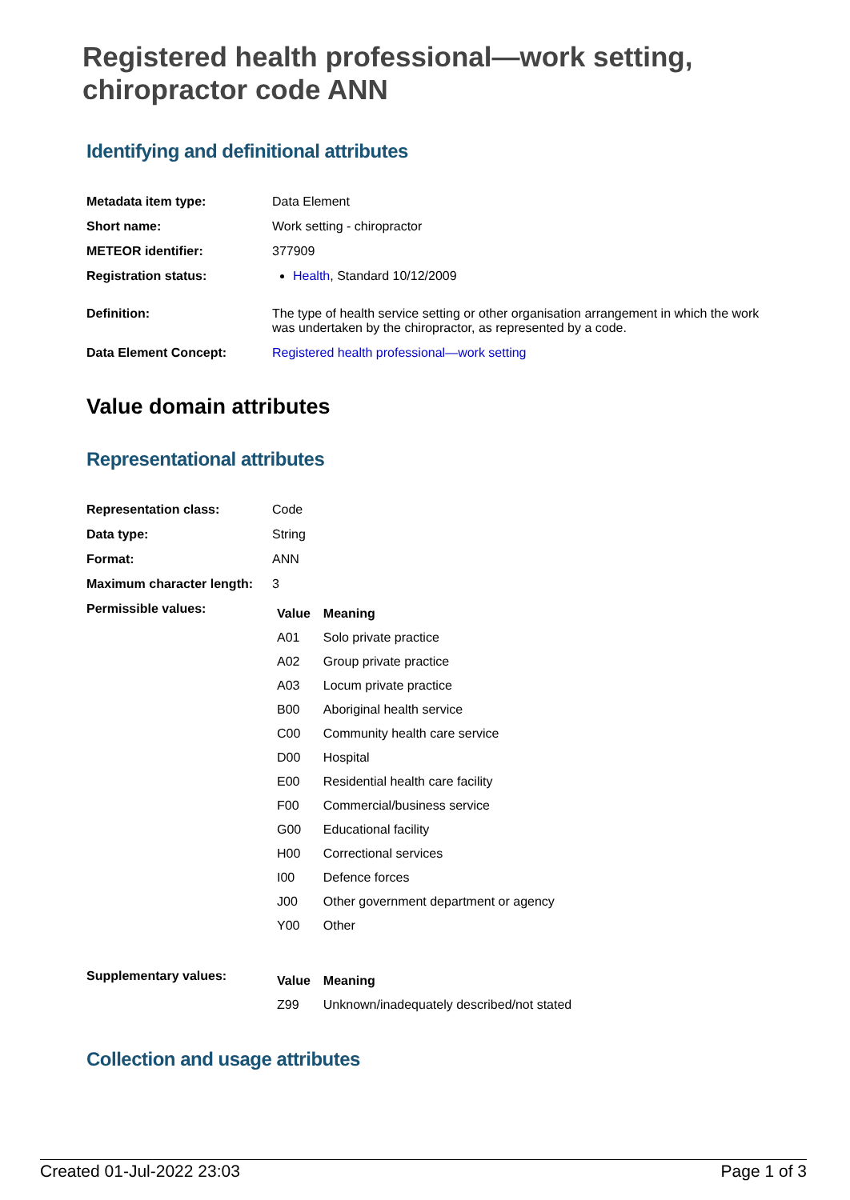Registered health professional—work setting, chiropractor code ANN
Identifying and definitional attributes
| Metadata item type: | Data Element |
| Short name: | Work setting - chiropractor |
| METEOR identifier: | 377909 |
| Registration status: | Health , Standard 10/12/2009 |
| Definition: | The type of health service setting or other organisation arrangement in which the work was undertaken by the chiropractor, as represented by a code. |
| Data Element Concept: | Registered health professional—work setting |
Value domain attributes
Representational attributes
| Representation class: | Code |
| Data type: | String |
| Format: | ANN |
| Maximum character length: | 3 |
| Permissible values: | / Value / Meaning / / --- / --- / / A01 / Solo private practice / / A02 / Group private practice / / A03 / Locum private practice / / B00 / Aboriginal health service / / C00 / Community health care service / / D00 / Hospital / / E00 / Residential health care facility / / F00 / Commercial/business service / / G00 / Educational facility / / H00 / Correctional services / / I00 / Defence forces / / J00 / Other government department or agency / / Y00 / Other / |
| Supplementary values: | / Value / Meaning / / --- / --- / / Z99 / Unknown/inadequately described/not stated / |
Collection and usage attributes
Created 01-Jul-2022 23:03 Page 1 of 3